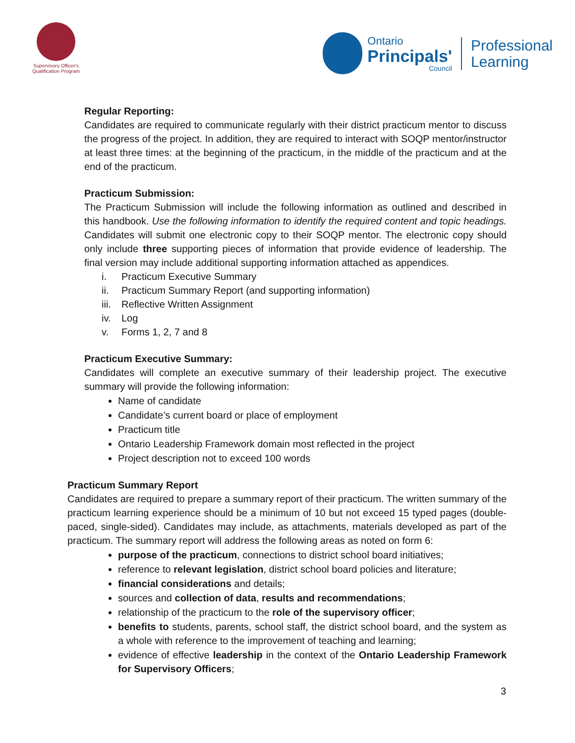Supervisory Officer's
Qualification Program
Ontario
Principals'
Council
Professional
Learning
Regular Reporting:
Candidates are required to communicate regularly with their district practicum mentor to discuss the progress of the project. In addition, they are required to interact with SOQP mentor/instructor at least three times: at the beginning of the practicum, in the middle of the practicum and at the end of the practicum.
Practicum Submission:
The Practicum Submission will include the following information as outlined and described in this handbook. Use the following information to identify the required content and topic headings. Candidates will submit one electronic copy to their SOQP mentor. The electronic copy should only include three supporting pieces of information that provide evidence of leadership. The final version may include additional supporting information attached as appendices.
i. Practicum Executive Summary
ii. Practicum Summary Report (and supporting information)
iii. Reflective Written Assignment
iv. Log
v. Forms 1, 2, 7 and 8
Practicum Executive Summary:
Candidates will complete an executive summary of their leadership project. The executive summary will provide the following information:
Name of candidate
Candidate’s current board or place of employment
Practicum title
Ontario Leadership Framework domain most reflected in the project
Project description not to exceed 100 words
Practicum Summary Report
Candidates are required to prepare a summary report of their practicum. The written summary of the practicum learning experience should be a minimum of 10 but not exceed 15 typed pages (double-paced, single-sided). Candidates may include, as attachments, materials developed as part of the practicum. The summary report will address the following areas as noted on form 6:
purpose of the practicum, connections to district school board initiatives;
reference to relevant legislation, district school board policies and literature;
financial considerations and details;
sources and collection of data, results and recommendations;
relationship of the practicum to the role of the supervisory officer;
benefits to students, parents, school staff, the district school board, and the system as a whole with reference to the improvement of teaching and learning;
evidence of effective leadership in the context of the Ontario Leadership Framework for Supervisory Officers;
3